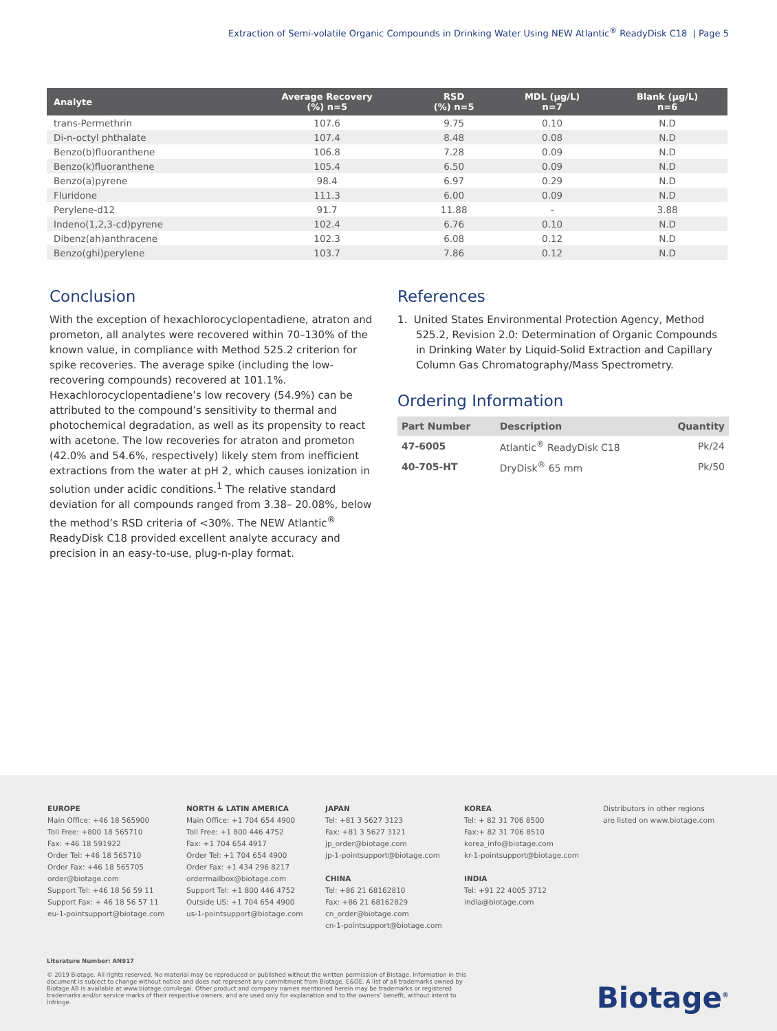Extraction of Semi-volatile Organic Compounds in Drinking Water Using NEW Atlantic<sup>®</sup> ReadyDisk C18 | Page 5
| Analyte | Average Recovery (%) n=5 | RSD (%) n=5 | MDL (µg/L) n=7 | Blank (µg/L) n=6 |
| --- | --- | --- | --- | --- |
| trans-Permethrin | 107.6 | 9.75 | 0.10 | N.D |
| Di-n-octyl phthalate | 107.4 | 8.48 | 0.08 | N.D |
| Benzo(b)fluoranthene | 106.8 | 7.28 | 0.09 | N.D |
| Benzo(k)fluoranthene | 105.4 | 6.50 | 0.09 | N.D |
| Benzo(a)pyrene | 98.4 | 6.97 | 0.29 | N.D |
| Fluridone | 111.3 | 6.00 | 0.09 | N.D |
| Perylene-d12 | 91.7 | 11.88 | - | 3.88 |
| Indeno(1,2,3-cd)pyrene | 102.4 | 6.76 | 0.10 | N.D |
| Dibenz(ah)anthracene | 102.3 | 6.08 | 0.12 | N.D |
| Benzo(ghi)perylene | 103.7 | 7.86 | 0.12 | N.D |
Conclusion
With the exception of hexachlorocyclopentadiene, atraton and prometon, all analytes were recovered within 70–130% of the known value, in compliance with Method 525.2 criterion for spike recoveries. The average spike (including the low-recovering compounds) recovered at 101.1%. Hexachlorocyclopentadiene’s low recovery (54.9%) can be attributed to the compound’s sensitivity to thermal and photochemical degradation, as well as its propensity to react with acetone. The low recoveries for atraton and prometon (42.0% and 54.6%, respectively) likely stem from inefficient extractions from the water at pH 2, which causes ionization in solution under acidic conditions.<sup>1</sup> The relative standard deviation for all compounds ranged from 3.38– 20.08%, below the method’s RSD criteria of <30%. The NEW Atlantic<sup>®</sup> ReadyDisk C18 provided excellent analyte accuracy and precision in an easy-to-use, plug-n-play format.
References
1. United States Environmental Protection Agency, Method 525.2, Revision 2.0: Determination of Organic Compounds in Drinking Water by Liquid-Solid Extraction and Capillary Column Gas Chromatography/Mass Spectrometry.
Ordering Information
| Part Number | Description | Quantity |
| --- | --- | --- |
| 47-6005 | Atlantic<sup>®</sup> ReadyDisk C18 | Pk/24 |
| 40-705-HT | DryDisk<sup>®</sup> 65 mm | Pk/50 |
EUROPE
Main Office: +46 18 565900
Toll Free: +800 18 565710
Fax: +46 18 591922
Order Tel: +46 18 565710
Order Fax: +46 18 565705
order@biotage.com
Support Tel: +46 18 56 59 11
Support Fax: + 46 18 56 57 11
eu-1-pointsupport@biotage.com
NORTH & LATIN AMERICA
Main Office: +1 704 654 4900
Toll Free: +1 800 446 4752
Fax: +1 704 654 4917
Order Tel: +1 704 654 4900
Order Fax: +1 434 296 8217
ordermailbox@biotage.com
Support Tel: +1 800 446 4752
Outside US: +1 704 654 4900
us-1-pointsupport@biotage.com
JAPAN
Tel: +81 3 5627 3123
Fax: +81 3 5627 3121
jp_order@biotage.com
jp-1-pointsupport@biotage.com
CHINA
Tel: +86 21 68162810
Fax: +86 21 68162829
cn_order@biotage.com
cn-1-pointsupport@biotage.com
KOREA
Tel: + 82 31 706 8500
Fax:+ 82 31 706 8510
korea_info@biotage.com
kr-1-pointsupport@biotage.com
INDIA
Tel: +91 22 4005 3712
india@biotage.com
Distributors in other regions
are listed on www.biotage.com
Literature Number: AN917
© 2019 Biotage. All rights reserved. No material may be reproduced or published without the written permission of Biotage. Information in this document is subject to change without notice and does not represent any commitment from Biotage. E&OE. A list of all trademarks owned by Biotage AB is available at www.biotage.com/legal. Other product and company names mentioned herein may be trademarks or registered trademarks and/or service marks of their respective owners, and are used only for explanation and to the owners’ benefit, without intent to infringe.
Biotage<sup>®</sup>